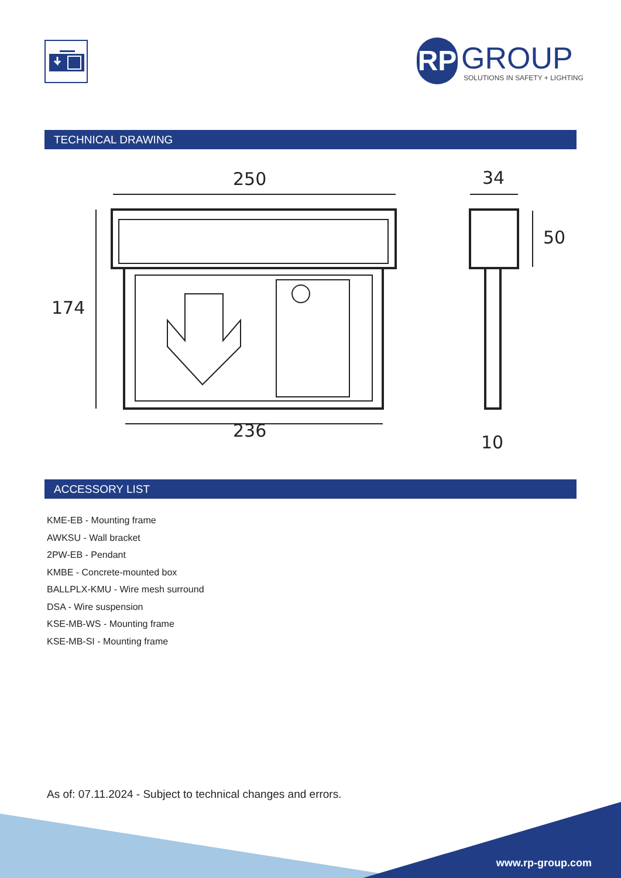RP GROUP
SOLUTIONS IN SAFETY + LIGHTING
TECHNICAL DRAWING
250
174
236
34
50
10
ACCESSORY LIST
KME-EB - Mounting frame
AWKSU - Wall bracket
2PW-EB - Pendant
KMBE - Concrete-mounted box
BALLPLX-KMU - Wire mesh surround
DSA - Wire suspension
KSE-MB-WS - Mounting frame
KSE-MB-SI - Mounting frame
As of: 07.11.2024 - Subject to technical changes and errors.
www.rp-group.com